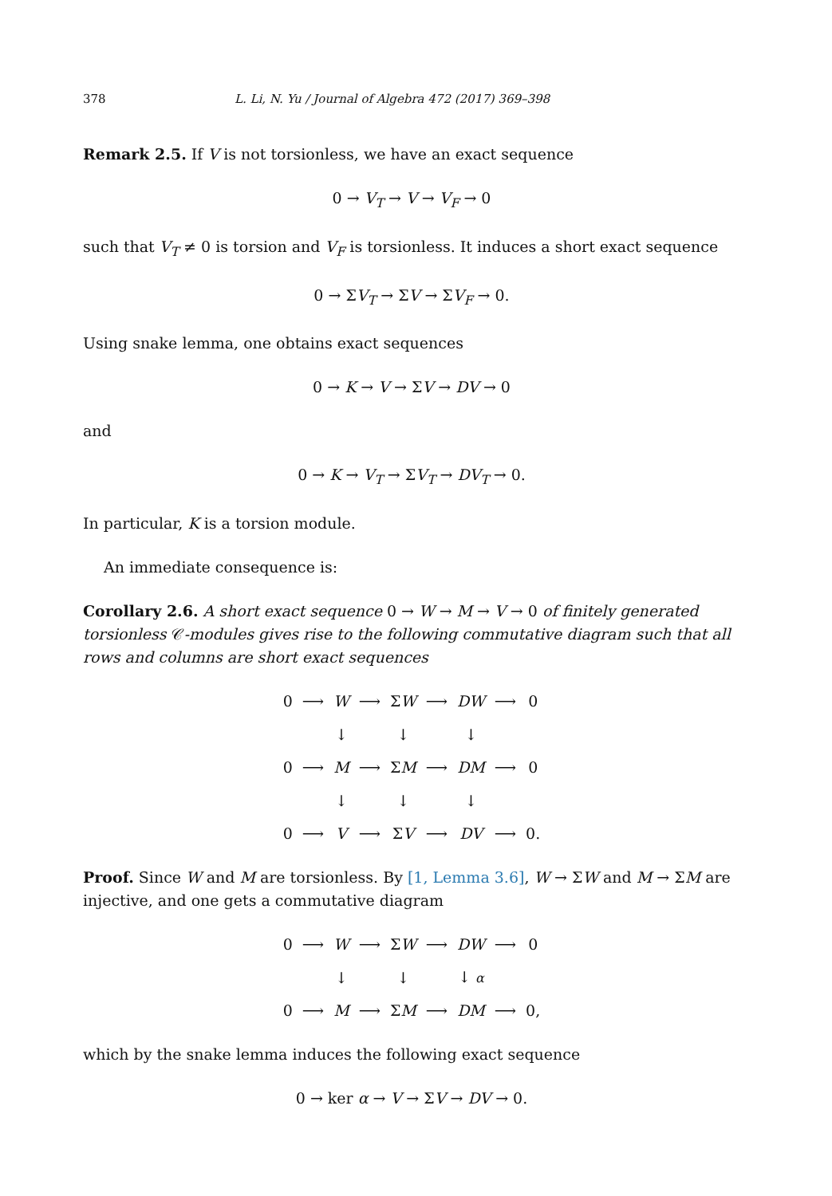378 L. Li, N. Yu / Journal of Algebra 472 (2017) 369–398
Remark 2.5. If V is not torsionless, we have an exact sequence
0 → V<sub>T</sub> → V → V<sub>F</sub> → 0
such that V<sub>T</sub> ≠ 0 is torsion and V<sub>F</sub> is torsionless. It induces a short exact sequence
0 → ΣV<sub>T</sub> → ΣV → ΣV<sub>F</sub> → 0.
Using snake lemma, one obtains exact sequences
0 → K → V → ΣV → DV → 0
and
0 → K → V<sub>T</sub> → ΣV<sub>T</sub> → DV<sub>T</sub> → 0.
In particular, K is a torsion module.
An immediate consequence is:
Corollary 2.6. A short exact sequence 0 → W → M → V → 0 of finitely generated torsionless 𝒞-modules gives rise to the following commutative diagram such that all rows and columns are short exact sequences
| 0 | ⟶ | W | ⟶ | Σ W | ⟶ | DW | ⟶ | 0 |
| | | ↓ | | ↓ | | ↓ | | |
| 0 | ⟶ | M | ⟶ | Σ M | ⟶ | DM | ⟶ | 0 |
| | | ↓ | | ↓ | | ↓ | | |
| 0 | ⟶ | V | ⟶ | Σ V | ⟶ | DV | ⟶ | 0. |
Proof. Since W and M are torsionless. By [1, Lemma 3.6], W → ΣW and M → ΣM are injective, and one gets a commutative diagram
| 0 | ⟶ | W | ⟶ | Σ W | ⟶ | DW | ⟶ | 0 |
| | | ↓ | | ↓ | | ↓ α | | |
| 0 | ⟶ | M | ⟶ | Σ M | ⟶ | DM | ⟶ | 0, |
which by the snake lemma induces the following exact sequence
0 → ker α → V → ΣV → DV → 0.